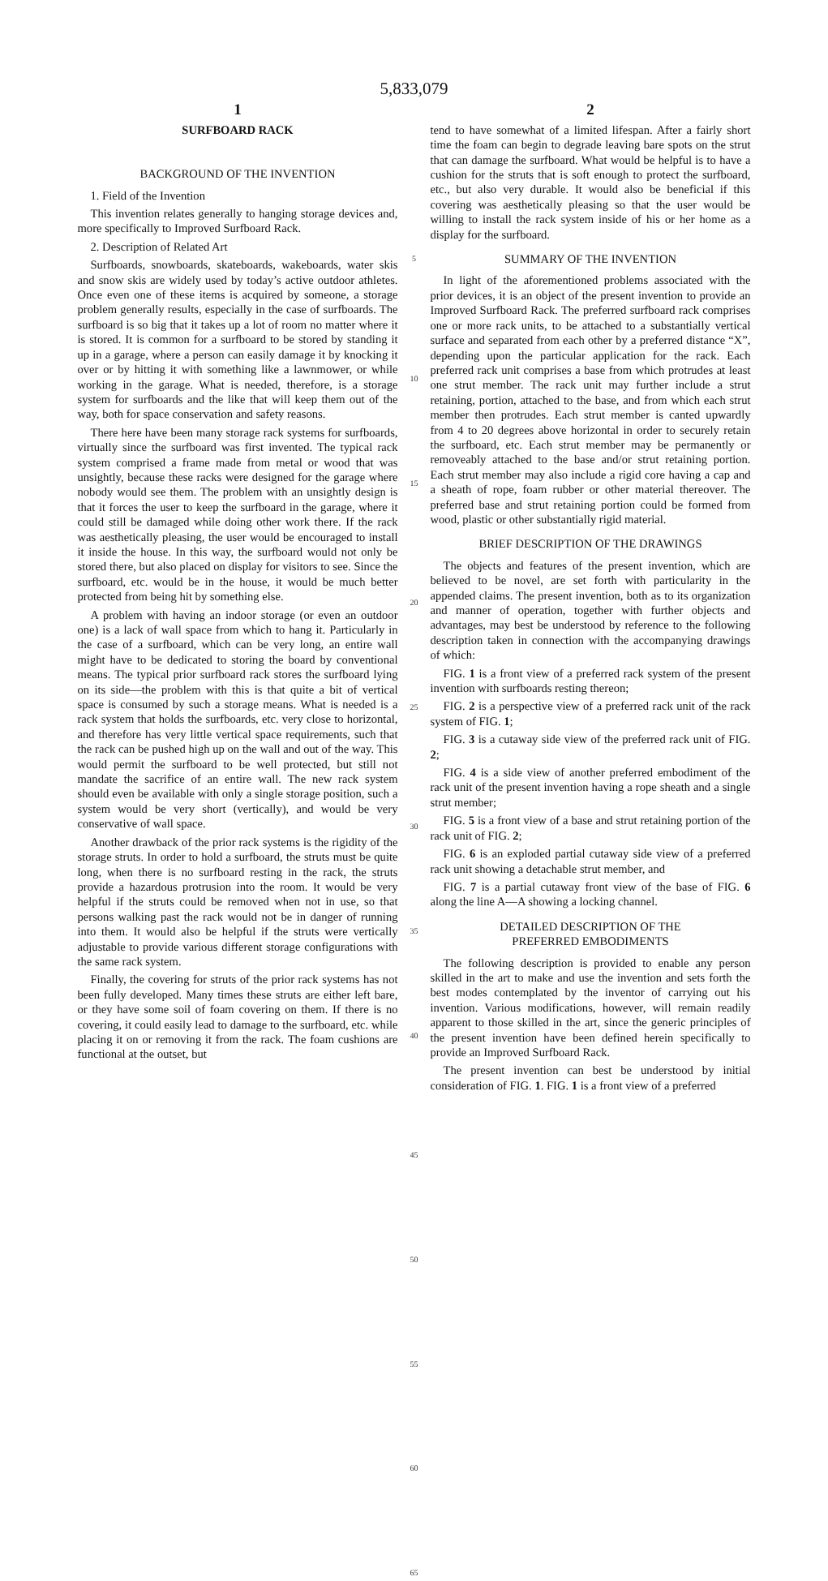5,833,079
1
SURFBOARD RACK
BACKGROUND OF THE INVENTION
1. Field of the Invention
This invention relates generally to hanging storage devices and, more specifically to Improved Surfboard Rack.
2. Description of Related Art
Surfboards, snowboards, skateboards, wakeboards, water skis and snow skis are widely used by today’s active outdoor athletes. Once even one of these items is acquired by someone, a storage problem generally results, especially in the case of surfboards. The surfboard is so big that it takes up a lot of room no matter where it is stored. It is common for a surfboard to be stored by standing it up in a garage, where a person can easily damage it by knocking it over or by hitting it with something like a lawnmower, or while working in the garage. What is needed, therefore, is a storage system for surfboards and the like that will keep them out of the way, both for space conservation and safety reasons.
There here have been many storage rack systems for surfboards, virtually since the surfboard was first invented. The typical rack system comprised a frame made from metal or wood that was unsightly, because these racks were designed for the garage where nobody would see them. The problem with an unsightly design is that it forces the user to keep the surfboard in the garage, where it could still be damaged while doing other work there. If the rack was aesthetically pleasing, the user would be encouraged to install it inside the house. In this way, the surfboard would not only be stored there, but also placed on display for visitors to see. Since the surfboard, etc. would be in the house, it would be much better protected from being hit by something else.
A problem with having an indoor storage (or even an outdoor one) is a lack of wall space from which to hang it. Particularly in the case of a surfboard, which can be very long, an entire wall might have to be dedicated to storing the board by conventional means. The typical prior surfboard rack stores the surfboard lying on its side—the problem with this is that quite a bit of vertical space is consumed by such a storage means. What is needed is a rack system that holds the surfboards, etc. very close to horizontal, and therefore has very little vertical space requirements, such that the rack can be pushed high up on the wall and out of the way. This would permit the surfboard to be well protected, but still not mandate the sacrifice of an entire wall. The new rack system should even be available with only a single storage position, such a system would be very short (vertically), and would be very conservative of wall space.
Another drawback of the prior rack systems is the rigidity of the storage struts. In order to hold a surfboard, the struts must be quite long, when there is no surfboard resting in the rack, the struts provide a hazardous protrusion into the room. It would be very helpful if the struts could be removed when not in use, so that persons walking past the rack would not be in danger of running into them. It would also be helpful if the struts were vertically adjustable to provide various different storage configurations with the same rack system.
Finally, the covering for struts of the prior rack systems has not been fully developed. Many times these struts are either left bare, or they have some soil of foam covering on them. If there is no covering, it could easily lead to damage to the surfboard, etc. while placing it on or removing it from the rack. The foam cushions are functional at the outset, but
5
10
15
20
25
30
35
40
45
50
55
60
65
2
tend to have somewhat of a limited lifespan. After a fairly short time the foam can begin to degrade leaving bare spots on the strut that can damage the surfboard. What would be helpful is to have a cushion for the struts that is soft enough to protect the surfboard, etc., but also very durable. It would also be beneficial if this covering was aesthetically pleasing so that the user would be willing to install the rack system inside of his or her home as a display for the surfboard.
SUMMARY OF THE INVENTION
In light of the aforementioned problems associated with the prior devices, it is an object of the present invention to provide an Improved Surfboard Rack. The preferred surfboard rack comprises one or more rack units, to be attached to a substantially vertical surface and separated from each other by a preferred distance “X”, depending upon the particular application for the rack. Each preferred rack unit comprises a base from which protrudes at least one strut member. The rack unit may further include a strut retaining, portion, attached to the base, and from which each strut member then protrudes. Each strut member is canted upwardly from 4 to 20 degrees above horizontal in order to securely retain the surfboard, etc. Each strut member may be permanently or removeably attached to the base and/or strut retaining portion. Each strut member may also include a rigid core having a cap and a sheath of rope, foam rubber or other material thereover. The preferred base and strut retaining portion could be formed from wood, plastic or other substantially rigid material.
BRIEF DESCRIPTION OF THE DRAWINGS
The objects and features of the present invention, which are believed to be novel, are set forth with particularity in the appended claims. The present invention, both as to its organization and manner of operation, together with further objects and advantages, may best be understood by reference to the following description taken in connection with the accompanying drawings of which:
FIG. 1 is a front view of a preferred rack system of the present invention with surfboards resting thereon;
FIG. 2 is a perspective view of a preferred rack unit of the rack system of FIG. 1;
FIG. 3 is a cutaway side view of the preferred rack unit of FIG. 2;
FIG. 4 is a side view of another preferred embodiment of the rack unit of the present invention having a rope sheath and a single strut member;
FIG. 5 is a front view of a base and strut retaining portion of the rack unit of FIG. 2;
FIG. 6 is an exploded partial cutaway side view of a preferred rack unit showing a detachable strut member, and
FIG. 7 is a partial cutaway front view of the base of FIG. 6 along the line A—A showing a locking channel.
DETAILED DESCRIPTION OF THE
PREFERRED EMBODIMENTS
The following description is provided to enable any person skilled in the art to make and use the invention and sets forth the best modes contemplated by the inventor of carrying out his invention. Various modifications, however, will remain readily apparent to those skilled in the art, since the generic principles of the present invention have been defined herein specifically to provide an Improved Surfboard Rack.
The present invention can best be understood by initial consideration of FIG. 1. FIG. 1 is a front view of a preferred